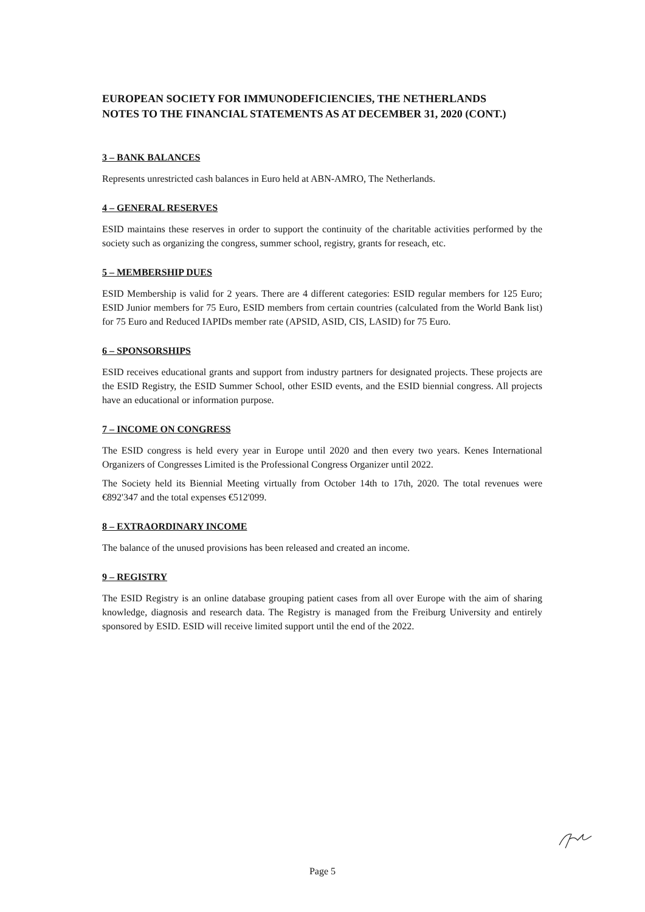EUROPEAN SOCIETY FOR IMMUNODEFICIENCIES, THE NETHERLANDS
NOTES TO THE FINANCIAL STATEMENTS AS AT DECEMBER 31, 2020 (CONT.)
3 – BANK BALANCES
Represents unrestricted cash balances in Euro held at ABN-AMRO, The Netherlands.
4 – GENERAL RESERVES
ESID maintains these reserves in order to support the continuity of the charitable activities performed by the society such as organizing the congress, summer school, registry, grants for reseach, etc.
5 – MEMBERSHIP DUES
ESID Membership is valid for 2 years. There are 4 different categories: ESID regular members for 125 Euro; ESID Junior members for 75 Euro, ESID members from certain countries (calculated from the World Bank list) for 75 Euro and Reduced IAPIDs member rate (APSID, ASID, CIS, LASID) for 75 Euro.
6 – SPONSORSHIPS
ESID receives educational grants and support from industry partners for designated projects. These projects are the ESID Registry, the ESID Summer School, other ESID events, and the ESID biennial congress. All projects have an educational or information purpose.
7 – INCOME ON CONGRESS
The ESID congress is held every year in Europe until 2020 and then every two years. Kenes International Organizers of Congresses Limited is the Professional Congress Organizer until 2022.
The Society held its Biennial Meeting virtually from October 14th to 17th, 2020. The total revenues were €892'347 and the total expenses €512'099.
8 – EXTRAORDINARY INCOME
The balance of the unused provisions has been released and created an income.
9 – REGISTRY
The ESID Registry is an online database grouping patient cases from all over Europe with the aim of sharing knowledge, diagnosis and research data. The Registry is managed from the Freiburg University and entirely sponsored by ESID. ESID will receive limited support until the end of the 2022.
Page 5